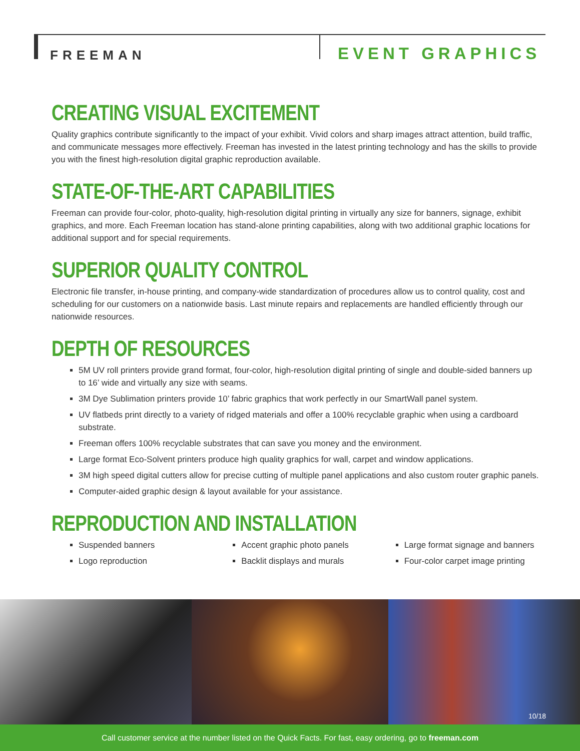FREEMAN EVENT GRAPHICS
CREATING VISUAL EXCITEMENT
Quality graphics contribute significantly to the impact of your exhibit. Vivid colors and sharp images attract attention, build traffic, and communicate messages more effectively. Freeman has invested in the latest printing technology and has the skills to provide you with the finest high-resolution digital graphic reproduction available.
STATE-OF-THE-ART CAPABILITIES
Freeman can provide four-color, photo-quality, high-resolution digital printing in virtually any size for banners, signage, exhibit graphics, and more. Each Freeman location has stand-alone printing capabilities, along with two additional graphic locations for additional support and for special requirements.
SUPERIOR QUALITY CONTROL
Electronic file transfer, in-house printing, and company-wide standardization of procedures allow us to control quality, cost and scheduling for our customers on a nationwide basis. Last minute repairs and replacements are handled efficiently through our nationwide resources.
DEPTH OF RESOURCES
5M UV roll printers provide grand format, four-color, high-resolution digital printing of single and double-sided banners up to 16’ wide and virtually any size with seams.
3M Dye Sublimation printers provide 10’ fabric graphics that work perfectly in our SmartWall panel system.
UV flatbeds print directly to a variety of ridged materials and offer a 100% recyclable graphic when using a cardboard substrate.
Freeman offers 100% recyclable substrates that can save you money and the environment.
Large format Eco-Solvent printers produce high quality graphics for wall, carpet and window applications.
3M high speed digital cutters allow for precise cutting of multiple panel applications and also custom router graphic panels.
Computer-aided graphic design & layout available for your assistance.
REPRODUCTION AND INSTALLATION
Suspended banners
Logo reproduction
Accent graphic photo panels
Backlit displays and murals
Large format signage and banners
Four-color carpet image printing
10/18
Call customer service at the number listed on the Quick Facts. For fast, easy ordering, go to freeman.com